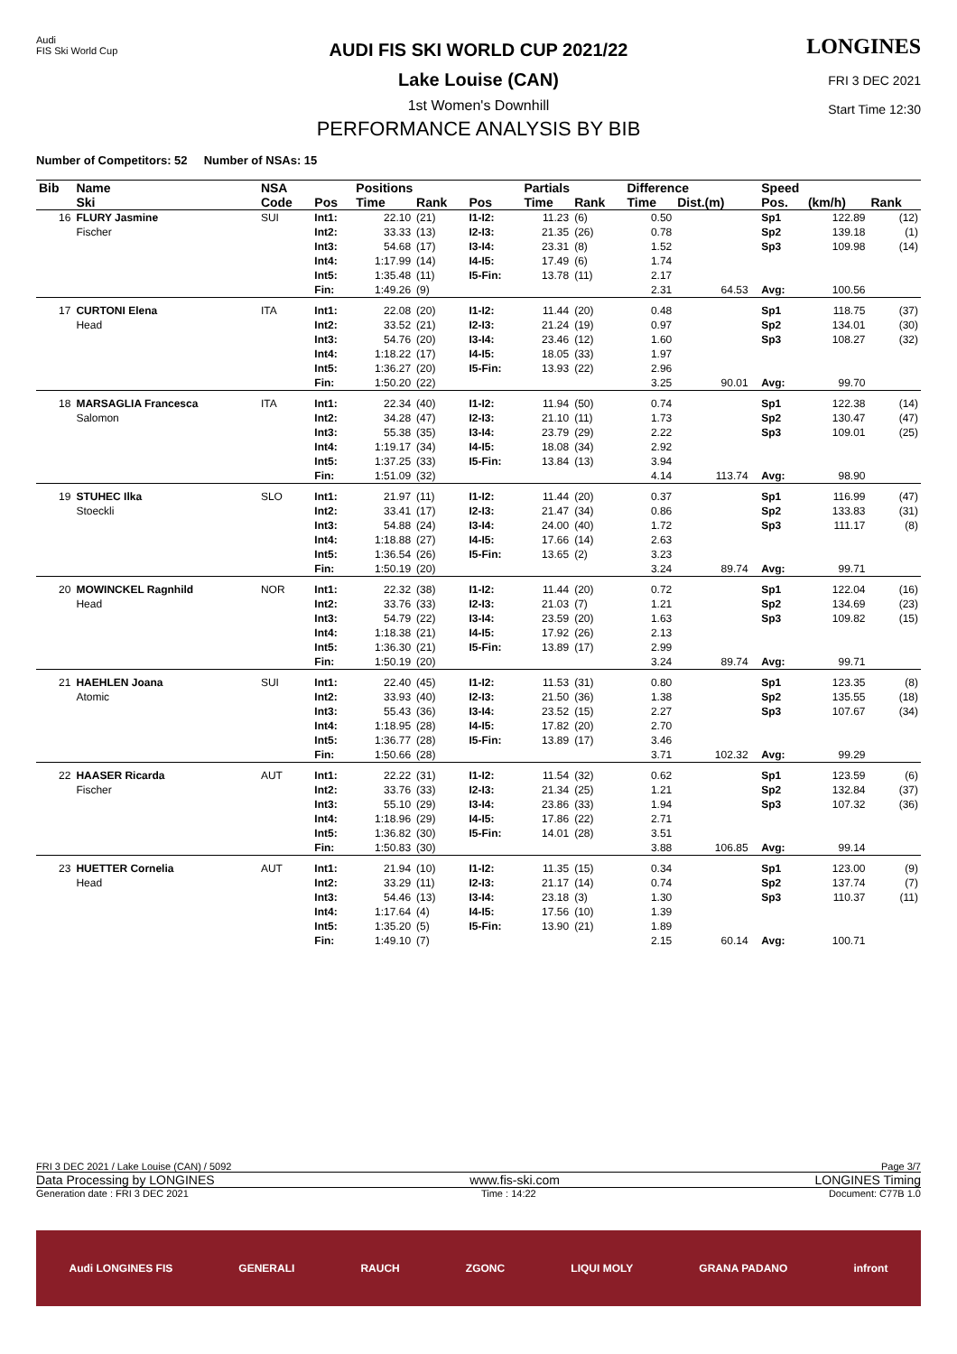Audi
FIS Ski World Cup
AUDI FIS SKI WORLD CUP 2021/22
Lake Louise (CAN)
1st Women's Downhill
PERFORMANCE ANALYSIS BY BIB
LONGINES
FRI 3 DEC 2021
Start Time 12:30
Number of Competitors: 52 Number of NSAs: 15
| Bib | Name | NSA | | Positions | | | Partials | | Difference | | | Speed | | |
| --- | --- | --- | --- | --- | --- | --- | --- | --- | --- | --- | --- | --- | --- | --- |
| | Ski | Code | Pos | Time | Rank | Pos | Time | Rank | Time | Dist.(m) | | Pos. | (km/h) | Rank |
| 16 | FLURY Jasmine Fischer | SUI | Int1: Int2: Int3: Int4: Int5: Fin: | 22.10 33.33 54.68 1:17.99 1:35.48 1:49.26 | (21) (13) (17) (14) (11) (9) | I1-I2: I2-I3: I3-I4: I4-I5: I5-Fin: | 11.23 21.35 23.31 17.49 13.78 | (6) (26) (8) (6) (11) | 0.50 0.78 1.52 1.74 2.17 2.31 | 64.53 | | Sp1 Sp2 Sp3 Avg: | 122.89 139.18 109.98 100.56 | (12) (1) (14) |
| 17 | CURTONI Elena Head | ITA | Int1: Int2: Int3: Int4: Int5: Fin: | 22.08 33.52 54.76 1:18.22 1:36.27 1:50.20 | (20) (21) (20) (17) (20) (22) | I1-I2: I2-I3: I3-I4: I4-I5: I5-Fin: | 11.44 21.24 23.46 18.05 13.93 | (20) (19) (12) (33) (22) | 0.48 0.97 1.60 1.97 2.96 3.25 | 90.01 | | Sp1 Sp2 Sp3 Avg: | 118.75 134.01 108.27 99.70 | (37) (30) (32) |
| 18 | MARSAGLIA Francesca Salomon | ITA | Int1: Int2: Int3: Int4: Int5: Fin: | 22.34 34.28 55.38 1:19.17 1:37.25 1:51.09 | (40) (47) (35) (34) (33) (32) | I1-I2: I2-I3: I3-I4: I4-I5: I5-Fin: | 11.94 21.10 23.79 18.08 13.84 | (50) (11) (29) (34) (13) | 0.74 1.73 2.22 2.92 3.94 4.14 | 113.74 | | Sp1 Sp2 Sp3 Avg: | 122.38 130.47 109.01 98.90 | (14) (47) (25) |
| 19 | STUHEC Ilka Stoeckli | SLO | Int1: Int2: Int3: Int4: Int5: Fin: | 21.97 33.41 54.88 1:18.88 1:36.54 1:50.19 | (11) (17) (24) (27) (26) (20) | I1-I2: I2-I3: I3-I4: I4-I5: I5-Fin: | 11.44 21.47 24.00 17.66 13.65 | (20) (34) (40) (14) (2) | 0.37 0.86 1.72 2.63 3.23 3.24 | 89.74 | | Sp1 Sp2 Sp3 Avg: | 116.99 133.83 111.17 99.71 | (47) (31) (8) |
| 20 | MOWINCKEL Ragnhild Head | NOR | Int1: Int2: Int3: Int4: Int5: Fin: | 22.32 33.76 54.79 1:18.38 1:36.30 1:50.19 | (38) (33) (22) (21) (21) (20) | I1-I2: I2-I3: I3-I4: I4-I5: I5-Fin: | 11.44 21.03 23.59 17.92 13.89 | (20) (7) (20) (26) (17) | 0.72 1.21 1.63 2.13 2.99 3.24 | 89.74 | | Sp1 Sp2 Sp3 Avg: | 122.04 134.69 109.82 99.71 | (16) (23) (15) |
| 21 | HAEHLEN Joana Atomic | SUI | Int1: Int2: Int3: Int4: Int5: Fin: | 22.40 33.93 55.43 1:18.95 1:36.77 1:50.66 | (45) (40) (36) (28) (28) (28) | I1-I2: I2-I3: I3-I4: I4-I5: I5-Fin: | 11.53 21.50 23.52 17.82 13.89 | (31) (36) (15) (20) (17) | 0.80 1.38 2.27 2.70 3.46 3.71 | 102.32 | | Sp1 Sp2 Sp3 Avg: | 123.35 135.55 107.67 99.29 | (8) (18) (34) |
| 22 | HAASER Ricarda Fischer | AUT | Int1: Int2: Int3: Int4: Int5: Fin: | 22.22 33.76 55.10 1:18.96 1:36.82 1:50.83 | (31) (33) (29) (29) (30) (30) | I1-I2: I2-I3: I3-I4: I4-I5: I5-Fin: | 11.54 21.34 23.86 17.86 14.01 | (32) (25) (33) (22) (28) | 0.62 1.21 1.94 2.71 3.51 3.88 | 106.85 | | Sp1 Sp2 Sp3 Avg: | 123.59 132.84 107.32 99.14 | (6) (37) (36) |
| 23 | HUETTER Cornelia Head | AUT | Int1: Int2: Int3: Int4: Int5: Fin: | 21.94 33.29 54.46 1:17.64 1:35.20 1:49.10 | (10) (11) (13) (4) (5) (7) | I1-I2: I2-I3: I3-I4: I4-I5: I5-Fin: | 11.35 21.17 23.18 17.56 13.90 | (15) (14) (3) (10) (21) | 0.34 0.74 1.30 1.39 1.89 2.15 | 60.14 | | Sp1 Sp2 Sp3 Avg: | 123.00 137.74 110.37 100.71 | (9) (7) (11) |
FRI 3 DEC 2021 / Lake Louise (CAN) / 5092 Page 3/7
Data Processing by LONGINES www.fis-ski.com LONGINES Timing
Generation date : FRI 3 DEC 2021 Time : 14:22 Document: C77B 1.0
Audi LONGINES FIS GENERALI RAUCH ZGONC LIQUI MOLY GRANA PADANO infront